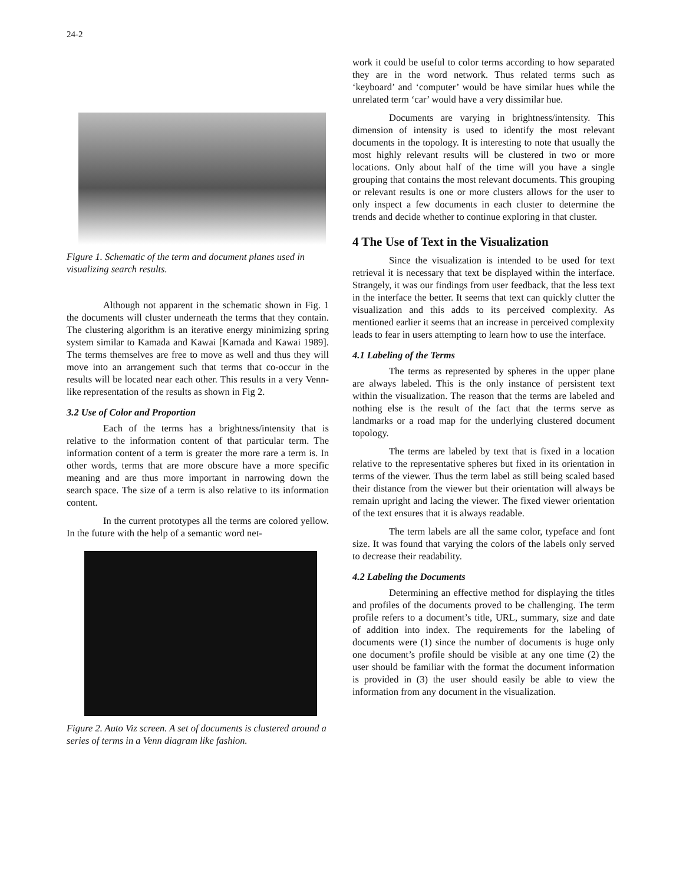24-2
Figure 1. Schematic of the term and document planes used in visualizing search results.
Although not apparent in the schematic shown in Fig. 1 the documents will cluster underneath the terms that they contain. The clustering algorithm is an iterative energy minimizing spring system similar to Kamada and Kawai [Kamada and Kawai 1989]. The terms themselves are free to move as well and thus they will move into an arrangement such that terms that co-occur in the results will be located near each other. This results in a very Venn-like representation of the results as shown in Fig 2.
3.2 Use of Color and Proportion
Each of the terms has a brightness/intensity that is relative to the information content of that particular term. The information content of a term is greater the more rare a term is. In other words, terms that are more obscure have a more specific meaning and are thus more important in narrowing down the search space. The size of a term is also relative to its information content.
In the current prototypes all the terms are colored yellow. In the future with the help of a semantic word net-
Figure 2. Auto Viz screen. A set of documents is clustered around a series of terms in a Venn diagram like fashion.
work it could be useful to color terms according to how separated they are in the word network. Thus related terms such as ‘keyboard’ and ‘computer’ would be have similar hues while the unrelated term ‘car’ would have a very dissimilar hue.
Documents are varying in brightness/intensity. This dimension of intensity is used to identify the most relevant documents in the topology. It is interesting to note that usually the most highly relevant results will be clustered in two or more locations. Only about half of the time will you have a single grouping that contains the most relevant documents. This grouping or relevant results is one or more clusters allows for the user to only inspect a few documents in each cluster to determine the trends and decide whether to continue exploring in that cluster.
4 The Use of Text in the Visualization
Since the visualization is intended to be used for text retrieval it is necessary that text be displayed within the interface. Strangely, it was our findings from user feedback, that the less text in the interface the better. It seems that text can quickly clutter the visualization and this adds to its perceived complexity. As mentioned earlier it seems that an increase in perceived complexity leads to fear in users attempting to learn how to use the interface.
4.1 Labeling of the Terms
The terms as represented by spheres in the upper plane are always labeled. This is the only instance of persistent text within the visualization. The reason that the terms are labeled and nothing else is the result of the fact that the terms serve as landmarks or a road map for the underlying clustered document topology.
The terms are labeled by text that is fixed in a location relative to the representative spheres but fixed in its orientation in terms of the viewer. Thus the term label as still being scaled based their distance from the viewer but their orientation will always be remain upright and lacing the viewer. The fixed viewer orientation of the text ensures that it is always readable.
The term labels are all the same color, typeface and font size. It was found that varying the colors of the labels only served to decrease their readability.
4.2 Labeling the Documents
Determining an effective method for displaying the titles and profiles of the documents proved to be challenging. The term profile refers to a document’s title, URL, summary, size and date of addition into index. The requirements for the labeling of documents were (1) since the number of documents is huge only one document’s profile should be visible at any one time (2) the user should be familiar with the format the document information is provided in (3) the user should easily be able to view the information from any document in the visualization.